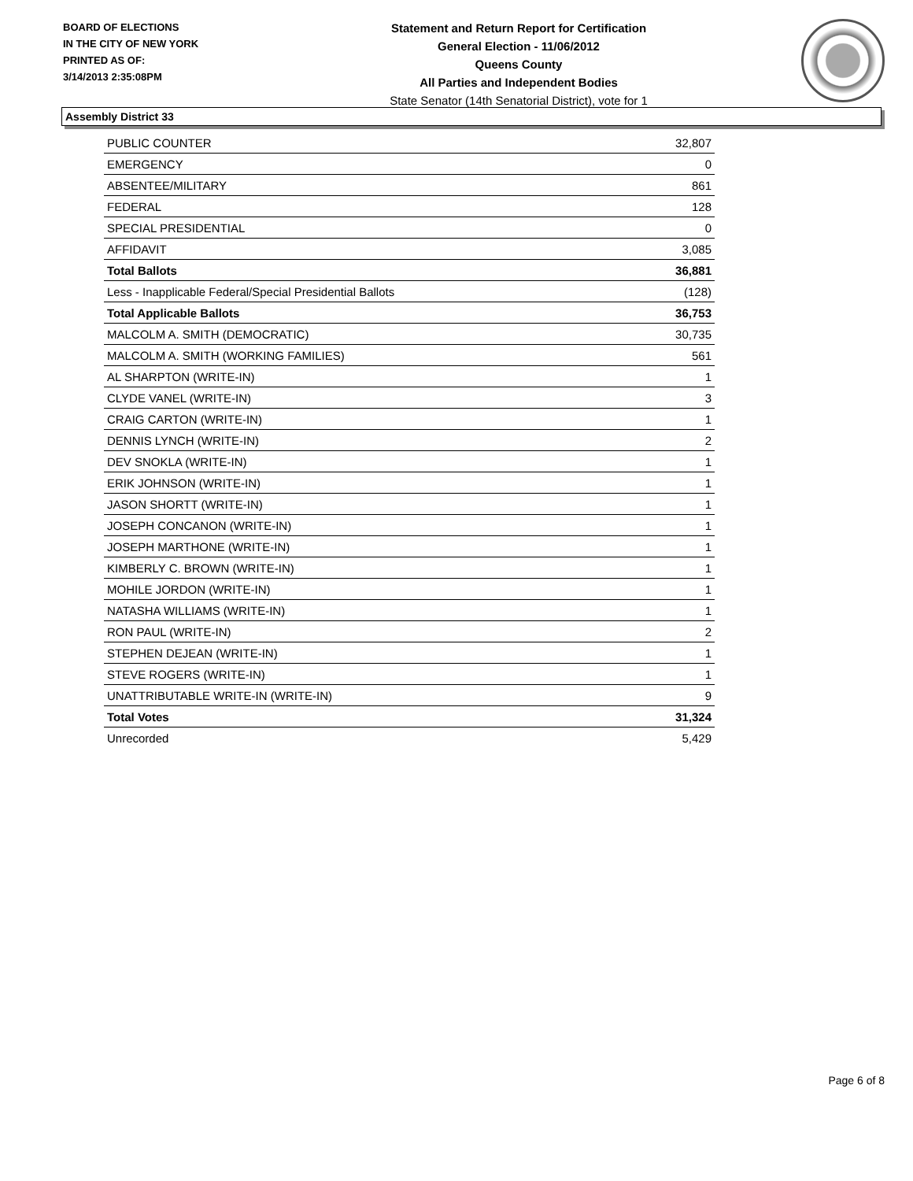BOARD OF ELECTIONS
IN THE CITY OF NEW YORK
PRINTED AS OF:
3/14/2013 2:35:08PM
Statement and Return Report for Certification
General Election - 11/06/2012
Queens County
All Parties and Independent Bodies
State Senator (14th Senatorial District), vote for 1
Assembly District 33
| PUBLIC COUNTER | 32,807 |
| EMERGENCY | 0 |
| ABSENTEE/MILITARY | 861 |
| FEDERAL | 128 |
| SPECIAL PRESIDENTIAL | 0 |
| AFFIDAVIT | 3,085 |
| Total Ballots | 36,881 |
| Less - Inapplicable Federal/Special Presidential Ballots | (128) |
| Total Applicable Ballots | 36,753 |
| MALCOLM A. SMITH (DEMOCRATIC) | 30,735 |
| MALCOLM A. SMITH (WORKING FAMILIES) | 561 |
| AL SHARPTON (WRITE-IN) | 1 |
| CLYDE VANEL (WRITE-IN) | 3 |
| CRAIG CARTON (WRITE-IN) | 1 |
| DENNIS LYNCH (WRITE-IN) | 2 |
| DEV SNOKLA (WRITE-IN) | 1 |
| ERIK JOHNSON (WRITE-IN) | 1 |
| JASON SHORTT (WRITE-IN) | 1 |
| JOSEPH CONCANON (WRITE-IN) | 1 |
| JOSEPH MARTHONE (WRITE-IN) | 1 |
| KIMBERLY C. BROWN (WRITE-IN) | 1 |
| MOHILE JORDON (WRITE-IN) | 1 |
| NATASHA WILLIAMS (WRITE-IN) | 1 |
| RON PAUL (WRITE-IN) | 2 |
| STEPHEN DEJEAN (WRITE-IN) | 1 |
| STEVE ROGERS (WRITE-IN) | 1 |
| UNATTRIBUTABLE WRITE-IN (WRITE-IN) | 9 |
| Total Votes | 31,324 |
| Unrecorded | 5,429 |
Page 6 of 8